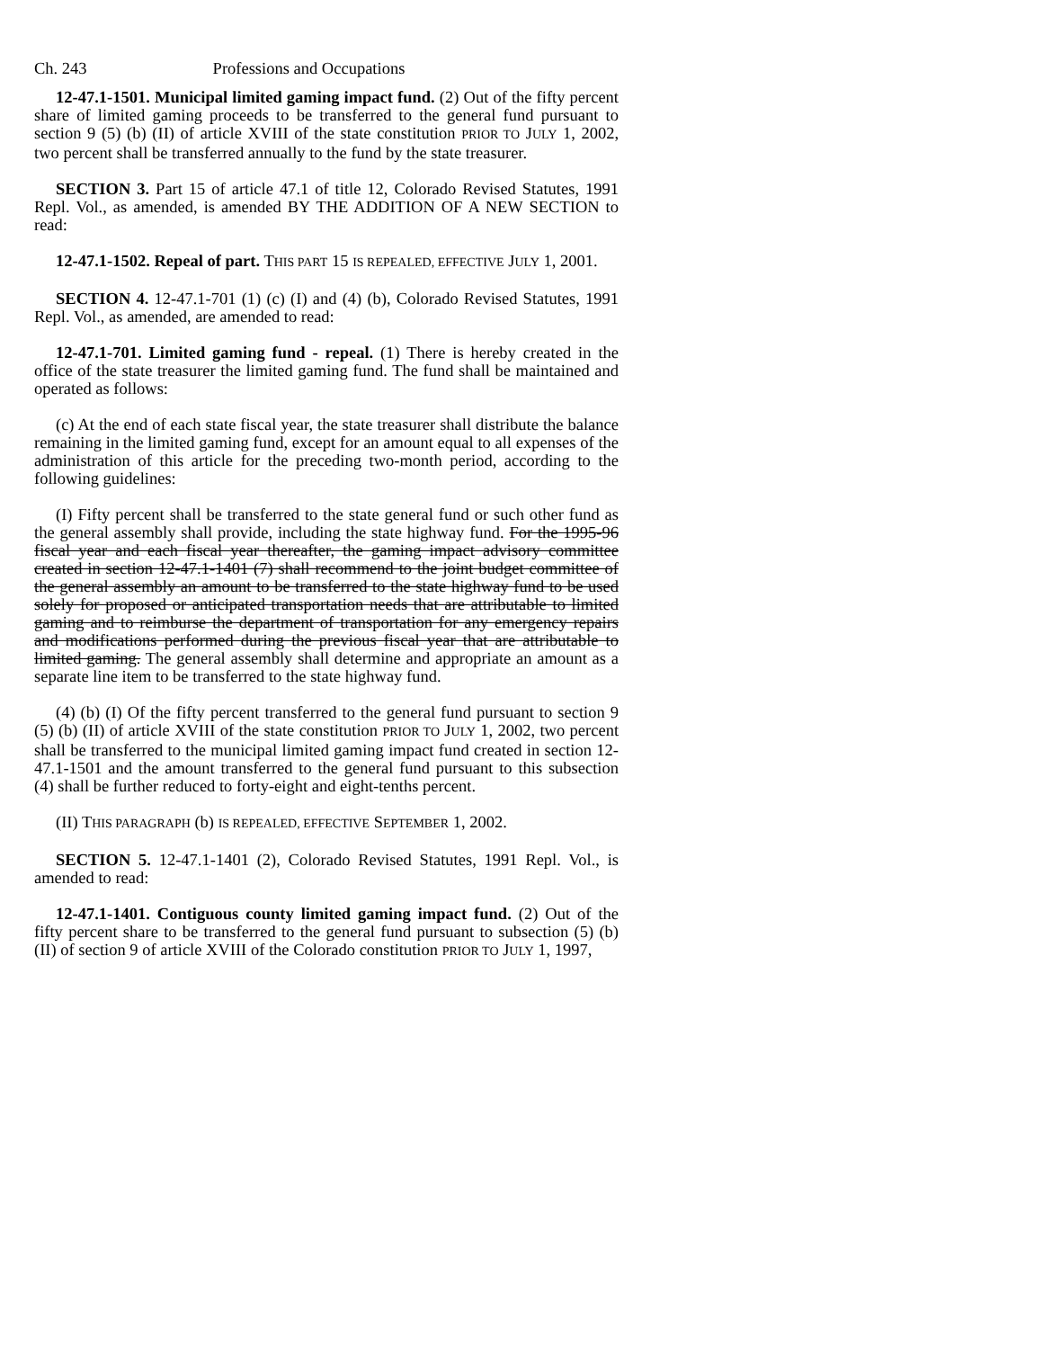Ch. 243 Professions and Occupations
12-47.1-1501. Municipal limited gaming impact fund. (2) Out of the fifty percent share of limited gaming proceeds to be transferred to the general fund pursuant to section 9 (5) (b) (II) of article XVIII of the state constitution PRIOR TO JULY 1, 2002, two percent shall be transferred annually to the fund by the state treasurer.
SECTION 3. Part 15 of article 47.1 of title 12, Colorado Revised Statutes, 1991 Repl. Vol., as amended, is amended BY THE ADDITION OF A NEW SECTION to read:
12-47.1-1502. Repeal of part. THIS PART 15 IS REPEALED, EFFECTIVE JULY 1, 2001.
SECTION 4. 12-47.1-701 (1) (c) (I) and (4) (b), Colorado Revised Statutes, 1991 Repl. Vol., as amended, are amended to read:
12-47.1-701. Limited gaming fund - repeal. (1) There is hereby created in the office of the state treasurer the limited gaming fund. The fund shall be maintained and operated as follows:
(c) At the end of each state fiscal year, the state treasurer shall distribute the balance remaining in the limited gaming fund, except for an amount equal to all expenses of the administration of this article for the preceding two-month period, according to the following guidelines:
(I) Fifty percent shall be transferred to the state general fund or such other fund as the general assembly shall provide, including the state highway fund. For the 1995-96 fiscal year and each fiscal year thereafter, the gaming impact advisory committee created in section 12-47.1-1401 (7) shall recommend to the joint budget committee of the general assembly an amount to be transferred to the state highway fund to be used solely for proposed or anticipated transportation needs that are attributable to limited gaming and to reimburse the department of transportation for any emergency repairs and modifications performed during the previous fiscal year that are attributable to limited gaming. The general assembly shall determine and appropriate an amount as a separate line item to be transferred to the state highway fund.
(4) (b) (I) Of the fifty percent transferred to the general fund pursuant to section 9 (5) (b) (II) of article XVIII of the state constitution PRIOR TO JULY 1, 2002, two percent shall be transferred to the municipal limited gaming impact fund created in section 12-47.1-1501 and the amount transferred to the general fund pursuant to this subsection (4) shall be further reduced to forty-eight and eight-tenths percent.
(II) THIS PARAGRAPH (b) IS REPEALED, EFFECTIVE SEPTEMBER 1, 2002.
SECTION 5. 12-47.1-1401 (2), Colorado Revised Statutes, 1991 Repl. Vol., is amended to read:
12-47.1-1401. Contiguous county limited gaming impact fund. (2) Out of the fifty percent share to be transferred to the general fund pursuant to subsection (5) (b) (II) of section 9 of article XVIII of the Colorado constitution PRIOR TO JULY 1, 1997,